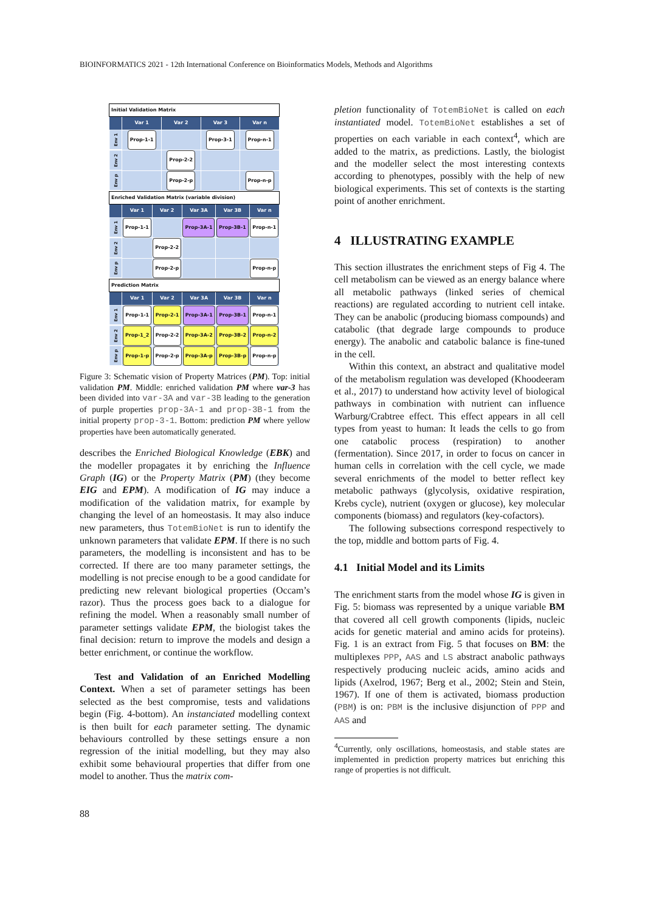BIOINFORMATICS 2021 - 12th International Conference on Bioinformatics Models, Methods and Algorithms
| Initial Validation Matrix | | | | |
| | Var 1 | Var 2 | Var 3 | Var n |
| Env 1 | Prop-1-1 | | Prop-3-1 | Prop-n-1 |
| Env 2 | | Prop-2-2 | | |
| Env p | | Prop-2-p | | Prop-n-p |
| Enriched Validation Matrix (variable division) | | | | | |
| | Var 1 | Var 2 | Var 3A | Var 3B | Var n |
| Env 1 | Prop-1-1 | | Prop-3A-1 | Prop-3B-1 | Prop-n-1 |
| Env 2 | | Prop-2-2 | | | |
| Env p | | Prop-2-p | | | Prop-n-p |
| Prediction Matrix | | | | | |
| | Var 1 | Var 2 | Var 3A | Var 3B | Var n |
| Env 1 | Prop-1-1 | Prop-2-1 | Prop-3A-1 | Prop-3B-1 | Prop-n-1 |
| Env 2 | Prop-1_2 | Prop-2-2 | Prop-3A-2 | Prop-3B-2 | Prop-n-2 |
| Env p | Prop-1-p | Prop-2-p | Prop-3A-p | Prop-3B-p | Prop-n-p |
Figure 3: Schematic vision of Property Matrices (PM). Top: initial validation PM. Middle: enriched validation PM where var-3 has been divided into var-3A and var-3B leading to the generation of purple properties prop-3A-1 and prop-3B-1 from the initial property prop-3-1. Bottom: prediction PM where yellow properties have been automatically generated.
describes the Enriched Biological Knowledge (EBK) and the modeller propagates it by enriching the Influence Graph (IG) or the Property Matrix (PM) (they become EIG and EPM). A modification of IG may induce a modification of the validation matrix, for example by changing the level of an homeostasis. It may also induce new parameters, thus TotemBioNet is run to identify the unknown parameters that validate EPM. If there is no such parameters, the modelling is inconsistent and has to be corrected. If there are too many parameter settings, the modelling is not precise enough to be a good candidate for predicting new relevant biological properties (Occam’s razor). Thus the process goes back to a dialogue for refining the model. When a reasonably small number of parameter settings validate EPM, the biologist takes the final decision: return to improve the models and design a better enrichment, or continue the workflow.
Test and Validation of an Enriched Modelling Context. When a set of parameter settings has been selected as the best compromise, tests and validations begin (Fig. 4-bottom). An instanciated modelling context is then built for each parameter setting. The dynamic behaviours controlled by these settings ensure a non regression of the initial modelling, but they may also exhibit some behavioural properties that differ from one model to another. Thus the matrix com-
pletion functionality of TotemBioNet is called on each instantiated model. TotemBioNet establishes a set of properties on each variable in each context<sup>4</sup>, which are added to the matrix, as predictions. Lastly, the biologist and the modeller select the most interesting contexts according to phenotypes, possibly with the help of new biological experiments. This set of contexts is the starting point of another enrichment.
4 ILLUSTRATING EXAMPLE
This section illustrates the enrichment steps of Fig 4. The cell metabolism can be viewed as an energy balance where all metabolic pathways (linked series of chemical reactions) are regulated according to nutrient cell intake. They can be anabolic (producing biomass compounds) and catabolic (that degrade large compounds to produce energy). The anabolic and catabolic balance is fine-tuned in the cell.
Within this context, an abstract and qualitative model of the metabolism regulation was developed (Khoodeeram et al., 2017) to understand how activity level of biological pathways in combination with nutrient can influence Warburg/Crabtree effect. This effect appears in all cell types from yeast to human: It leads the cells to go from one catabolic process (respiration) to another (fermentation). Since 2017, in order to focus on cancer in human cells in correlation with the cell cycle, we made several enrichments of the model to better reflect key metabolic pathways (glycolysis, oxidative respiration, Krebs cycle), nutrient (oxygen or glucose), key molecular components (biomass) and regulators (key-cofactors).
The following subsections correspond respectively to the top, middle and bottom parts of Fig. 4.
4.1 Initial Model and its Limits
The enrichment starts from the model whose IG is given in Fig. 5: biomass was represented by a unique variable BM that covered all cell growth components (lipids, nucleic acids for genetic material and amino acids for proteins). Fig. 1 is an extract from Fig. 5 that focuses on BM: the multiplexes PPP, AAS and LS abstract anabolic pathways respectively producing nucleic acids, amino acids and lipids (Axelrod, 1967; Berg et al., 2002; Stein and Stein, 1967). If one of them is activated, biomass production (PBM) is on: PBM is the inclusive disjunction of PPP and AAS and
<sup>4</sup> Currently, only oscillations, homeostasis, and stable states are implemented in prediction property matrices but enriching this range of properties is not difficult.
88